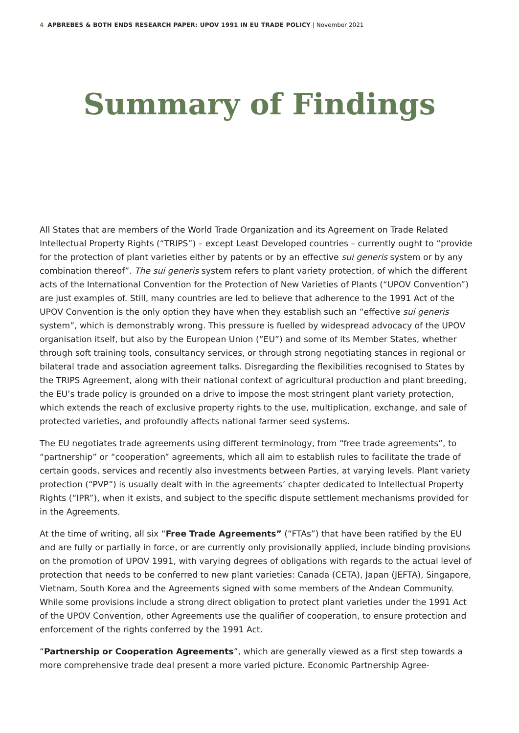4 APBREBES & BOTH ENDS RESEARCH PAPER: UPOV 1991 IN EU TRADE POLICY | November 2021
Summary of Findings
All States that are members of the World Trade Organization and its Agreement on Trade Related Intellectual Property Rights (“TRIPS”) – except Least Developed countries – currently ought to “provide for the protection of plant varieties either by patents or by an effective sui generis system or by any combination thereof”. The sui generis system refers to plant variety protection, of which the different acts of the International Convention for the Protection of New Varieties of Plants (“UPOV Convention”) are just examples of. Still, many countries are led to believe that adherence to the 1991 Act of the UPOV Convention is the only option they have when they establish such an “effective sui generis system”, which is demonstrably wrong. This pressure is fuelled by widespread advocacy of the UPOV organisation itself, but also by the European Union (“EU”) and some of its Member States, whether through soft training tools, consultancy services, or through strong negotiating stances in regional or bilateral trade and association agreement talks. Disregarding the flexibilities recognised to States by the TRIPS Agreement, along with their national context of agricultural production and plant breeding, the EU’s trade policy is grounded on a drive to impose the most stringent plant variety protection, which extends the reach of exclusive property rights to the use, multiplication, exchange, and sale of protected varieties, and profoundly affects national farmer seed systems.
The EU negotiates trade agreements using different terminology, from “free trade agreements”, to “partnership” or “cooperation” agreements, which all aim to establish rules to facilitate the trade of certain goods, services and recently also investments between Parties, at varying levels. Plant variety protection (“PVP”) is usually dealt with in the agreements’ chapter dedicated to Intellectual Property Rights (“IPR”), when it exists, and subject to the specific dispute settlement mechanisms provided for in the Agreements.
At the time of writing, all six “Free Trade Agreements” (“FTAs”) that have been ratified by the EU and are fully or partially in force, or are currently only provisionally applied, include binding provisions on the promotion of UPOV 1991, with varying degrees of obligations with regards to the actual level of protection that needs to be conferred to new plant varieties: Canada (CETA), Japan (JEFTA), Singapore, Vietnam, South Korea and the Agreements signed with some members of the Andean Community. While some provisions include a strong direct obligation to protect plant varieties under the 1991 Act of the UPOV Convention, other Agreements use the qualifier of cooperation, to ensure protection and enforcement of the rights conferred by the 1991 Act.
“Partnership or Cooperation Agreements”, which are generally viewed as a first step towards a more comprehensive trade deal present a more varied picture. Economic Partnership Agree-